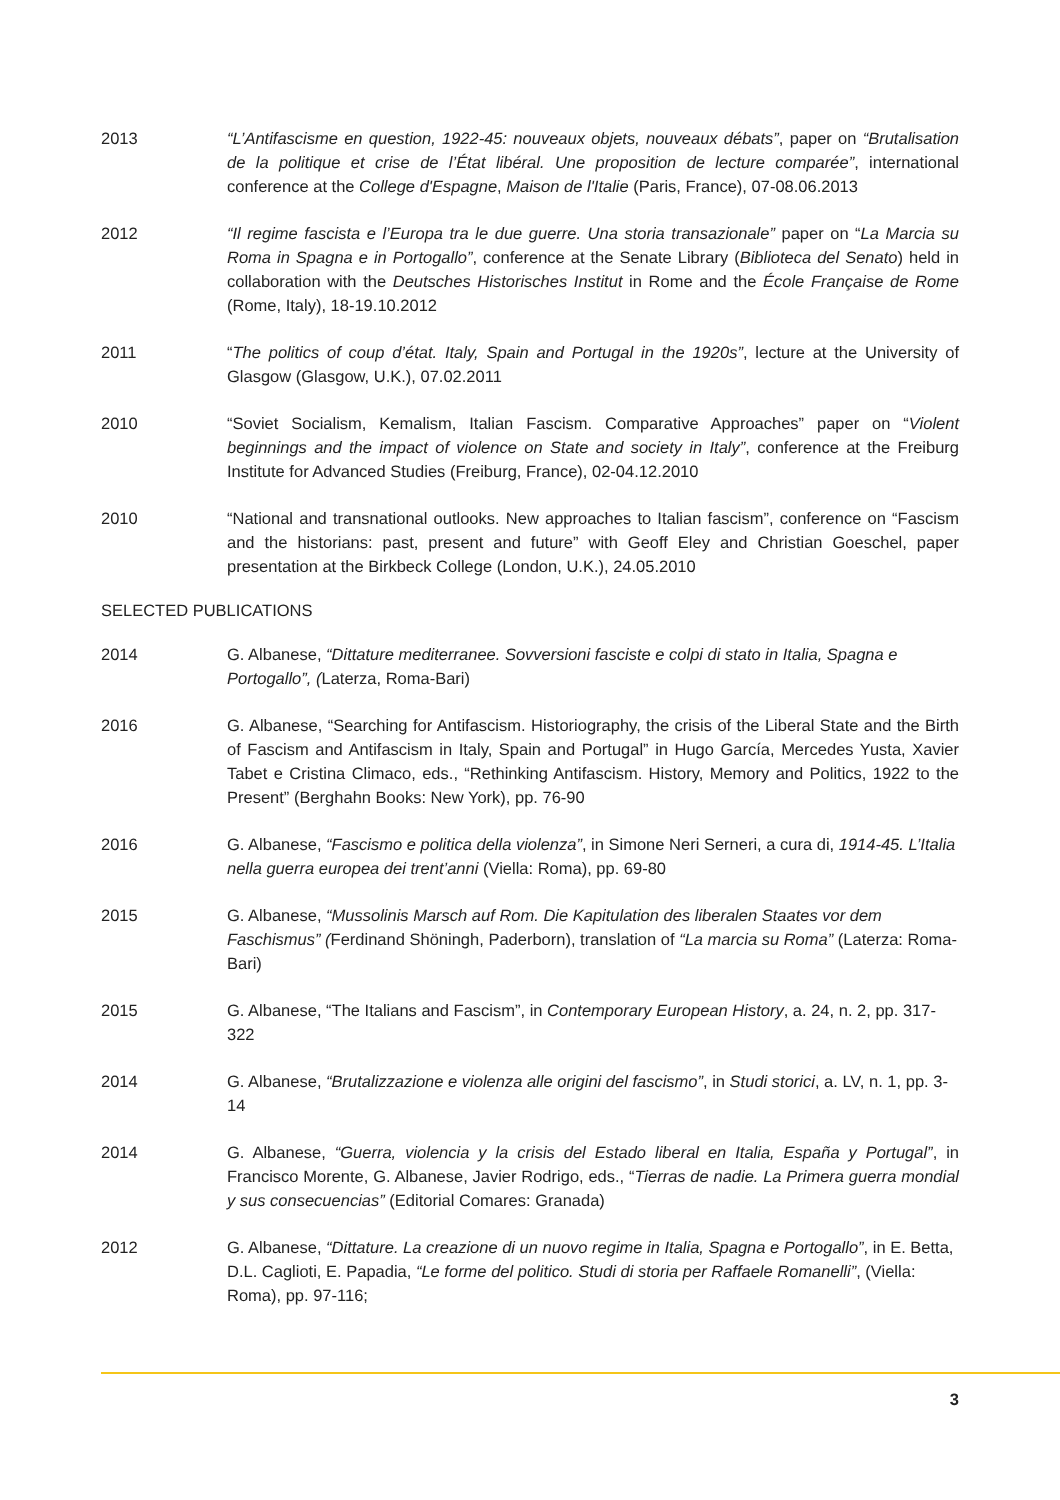2013 “L’Antifascisme en question, 1922-45: nouveaux objets, nouveaux débats”, paper on “Brutalisation de la politique et crise de l’État libéral. Une proposition de lecture comparée”, international conference at the College d'Espagne, Maison de l'Italie (Paris, France), 07-08.06.2013
2012 “Il regime fascista e l’Europa tra le due guerre. Una storia transazionale” paper on “La Marcia su Roma in Spagna e in Portogallo”, conference at the Senate Library (Biblioteca del Senato) held in collaboration with the Deutsches Historisches Institut in Rome and the École Française de Rome (Rome, Italy), 18-19.10.2012
2011 “The politics of coup d’état. Italy, Spain and Portugal in the 1920s”, lecture at the University of Glasgow (Glasgow, U.K.), 07.02.2011
2010 “Soviet Socialism, Kemalism, Italian Fascism. Comparative Approaches” paper on “Violent beginnings and the impact of violence on State and society in Italy”, conference at the Freiburg Institute for Advanced Studies (Freiburg, France), 02-04.12.2010
2010 “National and transnational outlooks. New approaches to Italian fascism”, conference on “Fascism and the historians: past, present and future” with Geoff Eley and Christian Goeschel, paper presentation at the Birkbeck College (London, U.K.), 24.05.2010
SELECTED PUBLICATIONS
2014 G. Albanese, “Dittature mediterranee. Sovversioni fasciste e colpi di stato in Italia, Spagna e Portogallo”, (Laterza, Roma-Bari)
2016 G. Albanese, “Searching for Antifascism. Historiography, the crisis of the Liberal State and the Birth of Fascism and Antifascism in Italy, Spain and Portugal” in Hugo García, Mercedes Yusta, Xavier Tabet e Cristina Climaco, eds., “Rethinking Antifascism. History, Memory and Politics, 1922 to the Present” (Berghahn Books: New York), pp. 76-90
2016 G. Albanese, “Fascismo e politica della violenza”, in Simone Neri Serneri, a cura di, 1914-45. L’Italia nella guerra europea dei trent’anni (Viella: Roma), pp. 69-80
2015 G. Albanese, “Mussolinis Marsch auf Rom. Die Kapitulation des liberalen Staates vor dem Faschismus” (Ferdinand Shöningh, Paderborn), translation of “La marcia su Roma” (Laterza: Roma-Bari)
2015 G. Albanese, “The Italians and Fascism”, in Contemporary European History, a. 24, n. 2, pp. 317-322
2014 G. Albanese, “Brutalizzazione e violenza alle origini del fascismo”, in Studi storici, a. LV, n. 1, pp. 3-14
2014 G. Albanese, “Guerra, violencia y la crisis del Estado liberal en Italia, España y Portugal”, in Francisco Morente, G. Albanese, Javier Rodrigo, eds., “Tierras de nadie. La Primera guerra mondial y sus consecuencias” (Editorial Comares: Granada)
2012 G. Albanese, “Dittature. La creazione di un nuovo regime in Italia, Spagna e Portogallo”, in E. Betta, D.L. Caglioti, E. Papadia, “Le forme del politico. Studi di storia per Raffaele Romanelli”, (Viella: Roma), pp. 97-116;
3